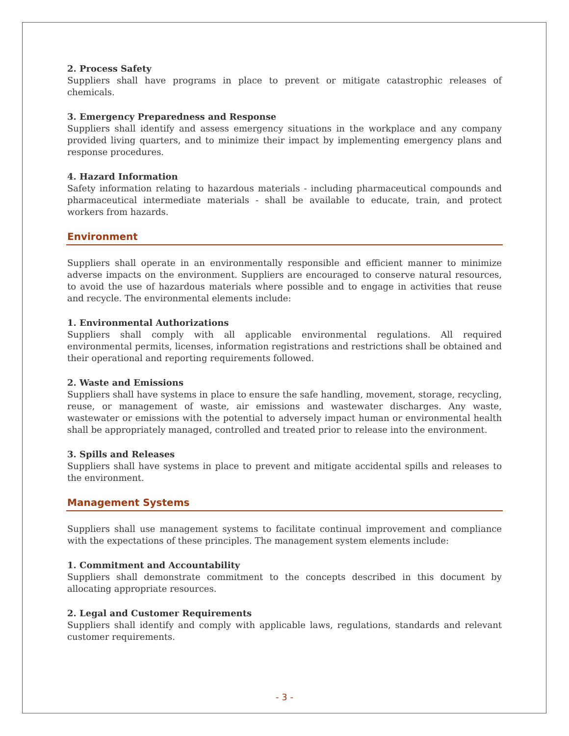2. Process Safety
Suppliers shall have programs in place to prevent or mitigate catastrophic releases of chemicals.
3. Emergency Preparedness and Response
Suppliers shall identify and assess emergency situations in the workplace and any company provided living quarters, and to minimize their impact by implementing emergency plans and response procedures.
4. Hazard Information
Safety information relating to hazardous materials - including pharmaceutical compounds and pharmaceutical intermediate materials - shall be available to educate, train, and protect workers from hazards.
Environment
Suppliers shall operate in an environmentally responsible and efficient manner to minimize adverse impacts on the environment. Suppliers are encouraged to conserve natural resources, to avoid the use of hazardous materials where possible and to engage in activities that reuse and recycle. The environmental elements include:
1. Environmental Authorizations
Suppliers shall comply with all applicable environmental regulations. All required environmental permits, licenses, information registrations and restrictions shall be obtained and their operational and reporting requirements followed.
2. Waste and Emissions
Suppliers shall have systems in place to ensure the safe handling, movement, storage, recycling, reuse, or management of waste, air emissions and wastewater discharges. Any waste, wastewater or emissions with the potential to adversely impact human or environmental health shall be appropriately managed, controlled and treated prior to release into the environment.
3. Spills and Releases
Suppliers shall have systems in place to prevent and mitigate accidental spills and releases to the environment.
Management Systems
Suppliers shall use management systems to facilitate continual improvement and compliance with the expectations of these principles. The management system elements include:
1. Commitment and Accountability
Suppliers shall demonstrate commitment to the concepts described in this document by allocating appropriate resources.
2. Legal and Customer Requirements
Suppliers shall identify and comply with applicable laws, regulations, standards and relevant customer requirements.
- 3 -